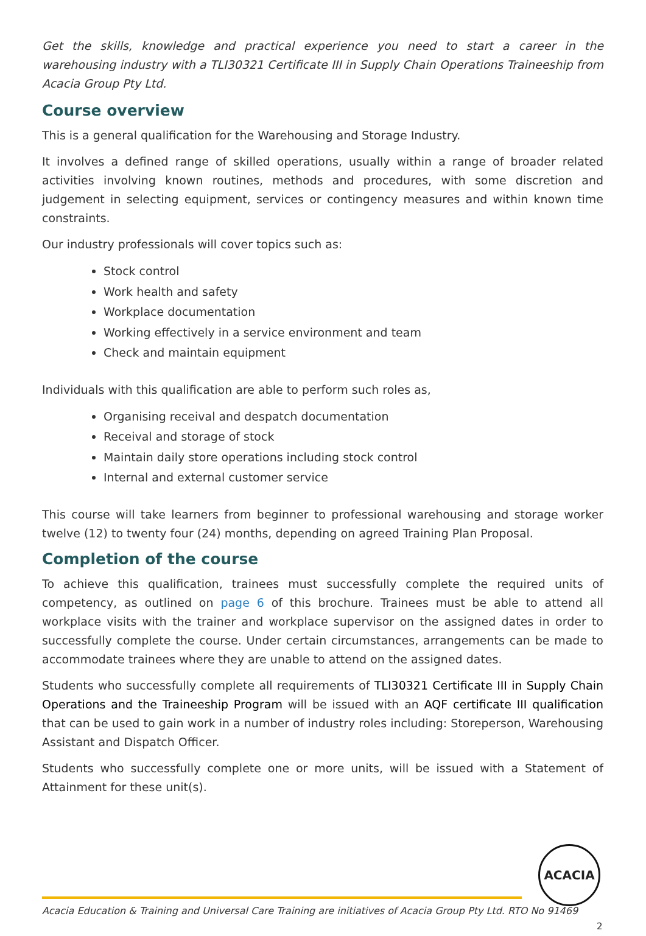Get the skills, knowledge and practical experience you need to start a career in the warehousing industry with a TLI30321 Certificate III in Supply Chain Operations Traineeship from Acacia Group Pty Ltd.
Course overview
This is a general qualification for the Warehousing and Storage Industry.
It involves a defined range of skilled operations, usually within a range of broader related activities involving known routines, methods and procedures, with some discretion and judgement in selecting equipment, services or contingency measures and within known time constraints.
Our industry professionals will cover topics such as:
Stock control
Work health and safety
Workplace documentation
Working effectively in a service environment and team
Check and maintain equipment
Individuals with this qualification are able to perform such roles as,
Organising receival and despatch documentation
Receival and storage of stock
Maintain daily store operations including stock control
Internal and external customer service
This course will take learners from beginner to professional warehousing and storage worker twelve (12) to twenty four (24) months, depending on agreed Training Plan Proposal.
Completion of the course
To achieve this qualification, trainees must successfully complete the required units of competency, as outlined on page 6 of this brochure. Trainees must be able to attend all workplace visits with the trainer and workplace supervisor on the assigned dates in order to successfully complete the course. Under certain circumstances, arrangements can be made to accommodate trainees where they are unable to attend on the assigned dates.
Students who successfully complete all requirements of TLI30321 Certificate III in Supply Chain Operations and the Traineeship Program will be issued with an AQF certificate III qualification that can be used to gain work in a number of industry roles including: Storeperson, Warehousing Assistant and Dispatch Officer.
Students who successfully complete one or more units, will be issued with a Statement of Attainment for these unit(s).
ACACIA
Acacia Education & Training and Universal Care Training are initiatives of Acacia Group Pty Ltd. RTO No 91469
2